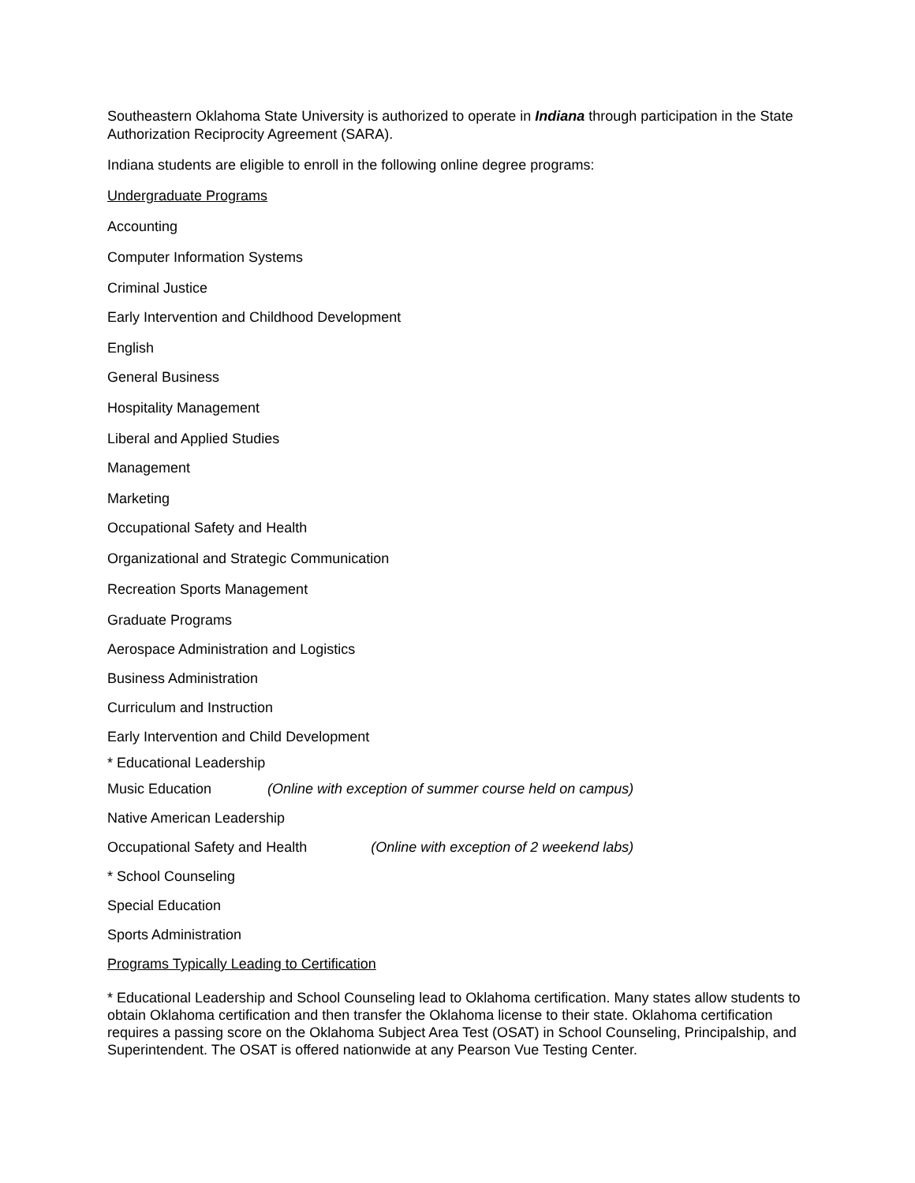Southeastern Oklahoma State University is authorized to operate in Indiana through participation in the State Authorization Reciprocity Agreement (SARA).
Indiana students are eligible to enroll in the following online degree programs:
Undergraduate Programs
Accounting
Computer Information Systems
Criminal Justice
Early Intervention and Childhood Development
English
General Business
Hospitality Management
Liberal and Applied Studies
Management
Marketing
Occupational Safety and Health
Organizational and Strategic Communication
Recreation Sports Management
Graduate Programs
Aerospace Administration and Logistics
Business Administration
Curriculum and Instruction
Early Intervention and Child Development
* Educational Leadership
Music Education (Online with exception of summer course held on campus)
Native American Leadership
Occupational Safety and Health (Online with exception of 2 weekend labs)
* School Counseling
Special Education
Sports Administration
Programs Typically Leading to Certification
* Educational Leadership and School Counseling lead to Oklahoma certification. Many states allow students to obtain Oklahoma certification and then transfer the Oklahoma license to their state. Oklahoma certification requires a passing score on the Oklahoma Subject Area Test (OSAT) in School Counseling, Principalship, and Superintendent. The OSAT is offered nationwide at any Pearson Vue Testing Center.